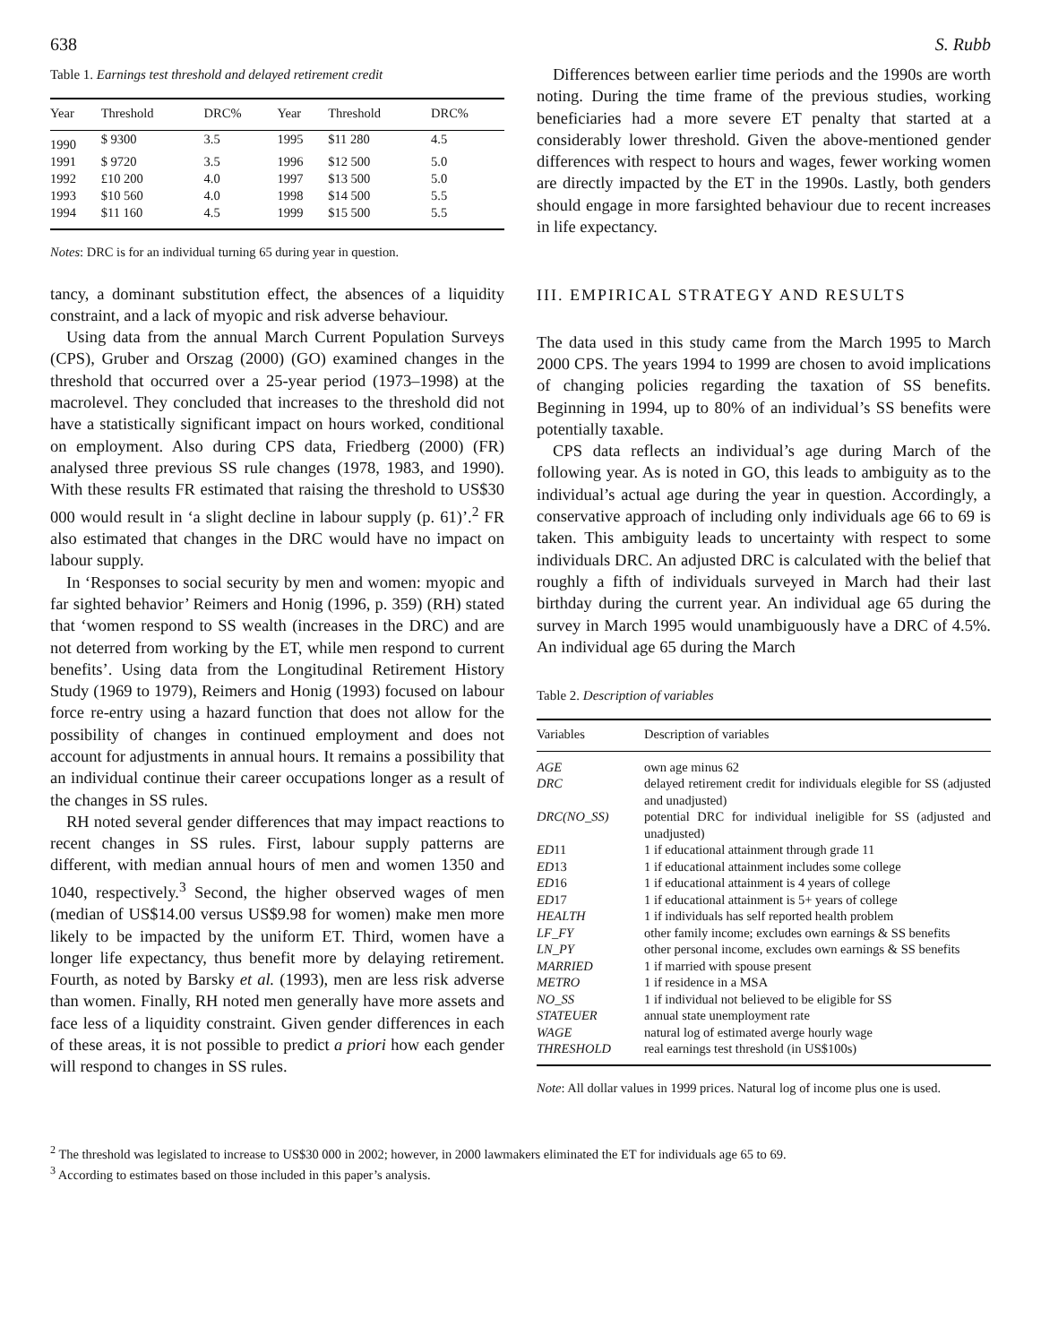638 S. Rubb
Table 1. Earnings test threshold and delayed retirement credit
| Year | Threshold | DRC% | Year | Threshold | DRC% |
| --- | --- | --- | --- | --- | --- |
| 1990 | $ 9300 | 3.5 | 1995 | $11 280 | 4.5 |
| 1991 | $ 9720 | 3.5 | 1996 | $12 500 | 5.0 |
| 1992 | £10 200 | 4.0 | 1997 | $13 500 | 5.0 |
| 1993 | $10 560 | 4.0 | 1998 | $14 500 | 5.5 |
| 1994 | $11 160 | 4.5 | 1999 | $15 500 | 5.5 |
Notes: DRC is for an individual turning 65 during year in question.
tancy, a dominant substitution effect, the absences of a liquidity constraint, and a lack of myopic and risk adverse behaviour.
Using data from the annual March Current Population Surveys (CPS), Gruber and Orszag (2000) (GO) examined changes in the threshold that occurred over a 25-year period (1973–1998) at the macrolevel. They concluded that increases to the threshold did not have a statistically significant impact on hours worked, conditional on employment. Also during CPS data, Friedberg (2000) (FR) analysed three previous SS rule changes (1978, 1983, and 1990). With these results FR estimated that raising the threshold to US$30 000 would result in ‘a slight decline in labour supply (p. 61)’.<sup>2</sup> FR also estimated that changes in the DRC would have no impact on labour supply.
In ‘Responses to social security by men and women: myopic and far sighted behavior’ Reimers and Honig (1996, p. 359) (RH) stated that ‘women respond to SS wealth (increases in the DRC) and are not deterred from working by the ET, while men respond to current benefits’. Using data from the Longitudinal Retirement History Study (1969 to 1979), Reimers and Honig (1993) focused on labour force re-entry using a hazard function that does not allow for the possibility of changes in continued employment and does not account for adjustments in annual hours. It remains a possibility that an individual continue their career occupations longer as a result of the changes in SS rules.
RH noted several gender differences that may impact reactions to recent changes in SS rules. First, labour supply patterns are different, with median annual hours of men and women 1350 and 1040, respectively.<sup>3</sup> Second, the higher observed wages of men (median of US$14.00 versus US$9.98 for women) make men more likely to be impacted by the uniform ET. Third, women have a longer life expectancy, thus benefit more by delaying retirement. Fourth, as noted by Barsky et al. (1993), men are less risk adverse than women. Finally, RH noted men generally have more assets and face less of a liquidity constraint. Given gender differences in each of these areas, it is not possible to predict a priori how each gender will respond to changes in SS rules.
Differences between earlier time periods and the 1990s are worth noting. During the time frame of the previous studies, working beneficiaries had a more severe ET penalty that started at a considerably lower threshold. Given the above-mentioned gender differences with respect to hours and wages, fewer working women are directly impacted by the ET in the 1990s. Lastly, both genders should engage in more farsighted behaviour due to recent increases in life expectancy.
III. EMPIRICAL STRATEGY AND RESULTS
The data used in this study came from the March 1995 to March 2000 CPS. The years 1994 to 1999 are chosen to avoid implications of changing policies regarding the taxation of SS benefits. Beginning in 1994, up to 80% of an individual’s SS benefits were potentially taxable.
CPS data reflects an individual’s age during March of the following year. As is noted in GO, this leads to ambiguity as to the individual’s actual age during the year in question. Accordingly, a conservative approach of including only individuals age 66 to 69 is taken. This ambiguity leads to uncertainty with respect to some individuals DRC. An adjusted DRC is calculated with the belief that roughly a fifth of individuals surveyed in March had their last birthday during the current year. An individual age 65 during the survey in March 1995 would unambiguously have a DRC of 4.5%. An individual age 65 during the March
Table 2. Description of variables
| Variables | Description of variables |
| --- | --- |
| AGE | own age minus 62 |
| DRC | delayed retirement credit for individuals elegible for SS (adjusted and unadjusted) |
| DRC(NO_SS) | potential DRC for individual ineligible for SS (adjusted and unadjusted) |
| ED 11 | 1 if educational attainment through grade 11 |
| ED 13 | 1 if educational attainment includes some college |
| ED 16 | 1 if educational attainment is 4 years of college |
| ED 17 | 1 if educational attainment is 5+ years of college |
| HEALTH | 1 if individuals has self reported health problem |
| LF_FY | other family income; excludes own earnings & SS benefits |
| LN_PY | other personal income, excludes own earnings & SS benefits |
| MARRIED | 1 if married with spouse present |
| METRO | 1 if residence in a MSA |
| NO_SS | 1 if individual not believed to be eligible for SS |
| STATEUER | annual state unemployment rate |
| WAGE | natural log of estimated averge hourly wage |
| THRESHOLD | real earnings test threshold (in US$100s) |
Note: All dollar values in 1999 prices. Natural log of income plus one is used.
<sup>2</sup> The threshold was legislated to increase to US$30 000 in 2002; however, in 2000 lawmakers eliminated the ET for individuals age 65 to 69.
<sup>3</sup> According to estimates based on those included in this paper’s analysis.